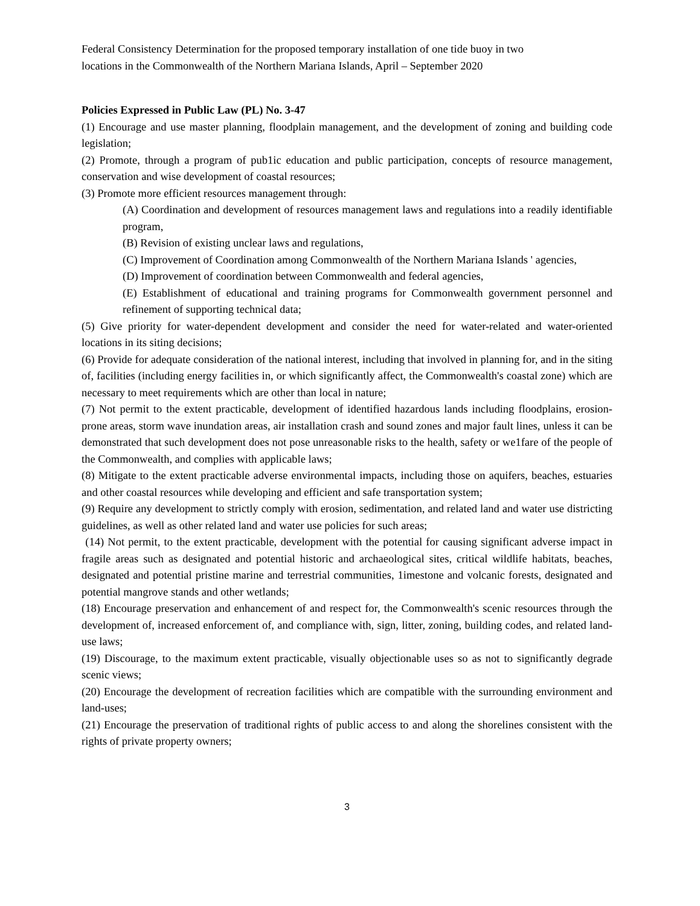Federal Consistency Determination for the proposed temporary installation of one tide buoy in two
locations in the Commonwealth of the Northern Mariana Islands, April – September 2020
Policies Expressed in Public Law (PL) No. 3-47
(1) Encourage and use master planning, floodplain management, and the development of zoning and building code legislation;
(2) Promote, through a program of pub1ic education and public participation, concepts of resource management, conservation and wise development of coastal resources;
(3) Promote more efficient resources management through:
(A) Coordination and development of resources management laws and regulations into a readily identifiable program,
(B) Revision of existing unclear laws and regulations,
(C) Improvement of Coordination among Commonwealth of the Northern Mariana Islands ' agencies,
(D) Improvement of coordination between Commonwealth and federal agencies,
(E) Establishment of educational and training programs for Commonwealth government personnel and refinement of supporting technical data;
(5) Give priority for water-dependent development and consider the need for water-related and water-oriented locations in its siting decisions;
(6) Provide for adequate consideration of the national interest, including that involved in planning for, and in the siting of, facilities (including energy facilities in, or which significantly affect, the Commonwealth's coastal zone) which are necessary to meet requirements which are other than local in nature;
(7) Not permit to the extent practicable, development of identified hazardous lands including floodplains, erosion-prone areas, storm wave inundation areas, air installation crash and sound zones and major fault lines, unless it can be demonstrated that such development does not pose unreasonable risks to the health, safety or we1fare of the people of the Commonwealth, and complies with applicable laws;
(8) Mitigate to the extent practicable adverse environmental impacts, including those on aquifers, beaches, estuaries and other coastal resources while developing and efficient and safe transportation system;
(9) Require any development to strictly comply with erosion, sedimentation, and related land and water use districting guidelines, as well as other related land and water use policies for such areas;
(14) Not permit, to the extent practicable, development with the potential for causing significant adverse impact in fragile areas such as designated and potential historic and archaeological sites, critical wildlife habitats, beaches, designated and potential pristine marine and terrestrial communities, 1imestone and volcanic forests, designated and potential mangrove stands and other wetlands;
(18) Encourage preservation and enhancement of and respect for, the Commonwealth's scenic resources through the development of, increased enforcement of, and compliance with, sign, litter, zoning, building codes, and related land-use laws;
(19) Discourage, to the maximum extent practicable, visually objectionable uses so as not to significantly degrade scenic views;
(20) Encourage the development of recreation facilities which are compatible with the surrounding environment and land-uses;
(21) Encourage the preservation of traditional rights of public access to and along the shorelines consistent with the rights of private property owners;
3